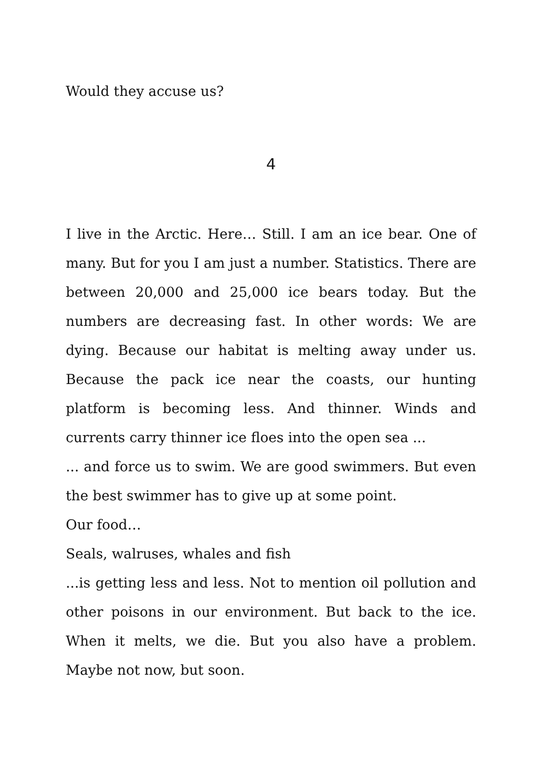Would they accuse us?
4
I live in the Arctic. Here… Still. I am an ice bear. One of many. But for you I am just a number. Statistics. There are between 20,000 and 25,000 ice bears today. But the numbers are decreasing fast. In other words: We are dying. Because our habitat is melting away under us. Because the pack ice near the coasts, our hunting platform is becoming less. And thinner. Winds and currents carry thinner ice floes into the open sea ...
... and force us to swim. We are good swimmers. But even the best swimmer has to give up at some point.
Our food…
Seals, walruses, whales and fish
...is getting less and less. Not to mention oil pollution and other poisons in our environment. But back to the ice. When it melts, we die. But you also have a problem. Maybe not now, but soon.